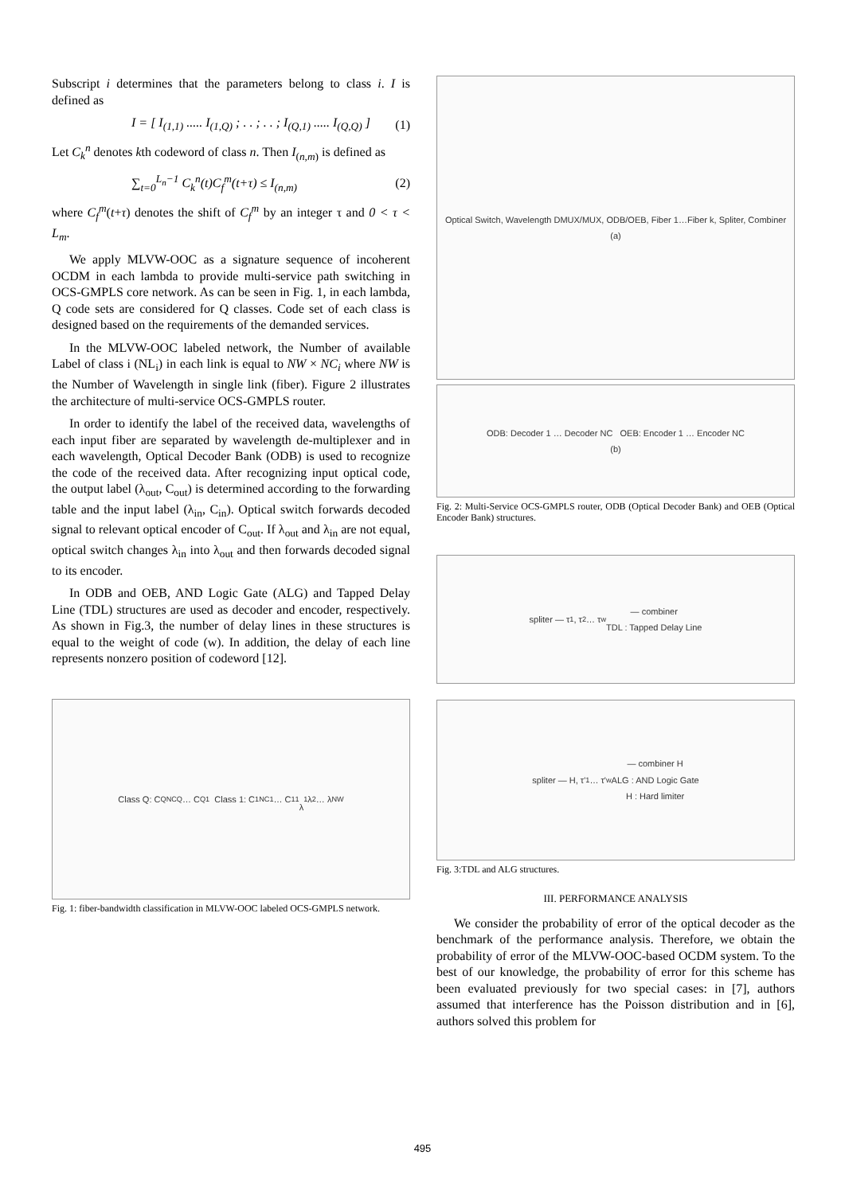Subscript i determines that the parameters belong to class i. I is defined as
I = [ I<sub>(1,1)</sub> ..... I<sub>(1,Q)</sub> ; . . ; . . ; I<sub>(Q,1)</sub> ..... I<sub>(Q,Q)</sub> ] (1)
Let C<sub>k</sub><sup>n</sup> denotes kth codeword of class n. Then I<sub>(n,m)</sub> is defined as
∑<sub>t=0</sub><sup>L<sub>n</sub>−1</sup> C<sub>k</sub><sup>n</sup>(t)C<sub>f</sub><sup>m</sup>(t+τ) ≤ I<sub>(n,m)</sub> (2)
where C<sub>f</sub><sup>m</sup>(t+τ) denotes the shift of C<sub>f</sub><sup>m</sup> by an integer τ and 0 < τ < L<sub>m</sub>.
We apply MLVW-OOC as a signature sequence of incoherent OCDM in each lambda to provide multi-service path switching in OCS-GMPLS core network. As can be seen in Fig. 1, in each lambda, Q code sets are considered for Q classes. Code set of each class is designed based on the requirements of the demanded services.
In the MLVW-OOC labeled network, the Number of available Label of class i (NL<sub>i</sub>) in each link is equal to NW × NC<sub>i</sub> where NW is the Number of Wavelength in single link (fiber). Figure 2 illustrates the architecture of multi-service OCS-GMPLS router.
In order to identify the label of the received data, wavelengths of each input fiber are separated by wavelength de-multiplexer and in each wavelength, Optical Decoder Bank (ODB) is used to recognize the code of the received data. After recognizing input optical code, the output label (λ<sub>out</sub>, C<sub>out</sub>) is determined according to the forwarding table and the input label (λ<sub>in</sub>, C<sub>in</sub>). Optical switch forwards decoded signal to relevant optical encoder of C<sub>out</sub>. If λ<sub>out</sub> and λ<sub>in</sub> are not equal, optical switch changes λ<sub>in</sub> into λ<sub>out</sub> and then forwards decoded signal to its encoder.
In ODB and OEB, AND Logic Gate (ALG) and Tapped Delay Line (TDL) structures are used as decoder and encoder, respectively. As shown in Fig.3, the number of delay lines in these structures is equal to the weight of code (w). In addition, the delay of each line represents nonzero position of codeword [12].
Class Q: C<sup>Q</sup><sub>NCQ</sub> … C<sup>Q</sup><sub>1</sub> Class 1: C<sup>1</sup><sub>NC1</sub> … C<sup>1</sup><sub>1</sub>
λ<sub>1</sub> λ<sub>2</sub> … λ<sub>NW</sub>
Fig. 1: fiber-bandwidth classification in MLVW-OOC labeled OCS-GMPLS network.
Optical Switch, Wavelength DMUX/MUX, ODB/OEB, Fiber 1…Fiber k, Spliter, Combiner
(a)
ODB: Decoder 1 … Decoder NC OEB: Encoder 1 … Encoder NC
(b)
Fig. 2: Multi-Service OCS-GMPLS router, ODB (Optical Decoder Bank) and OEB (Optical Encoder Bank) structures.
spliter — τ<sub>1</sub>, τ<sub>2</sub> … τ<sub>w</sub> — combiner
TDL : Tapped Delay Line
spliter — H, τ'<sub>1</sub> … τ'<sub>w</sub> — combiner H
ALG : AND Logic Gate
H : Hard limiter
Fig. 3:TDL and ALG structures.
III. PERFORMANCE ANALYSIS
We consider the probability of error of the optical decoder as the benchmark of the performance analysis. Therefore, we obtain the probability of error of the MLVW-OOC-based OCDM system. To the best of our knowledge, the probability of error for this scheme has been evaluated previously for two special cases: in [7], authors assumed that interference has the Poisson distribution and in [6], authors solved this problem for
495